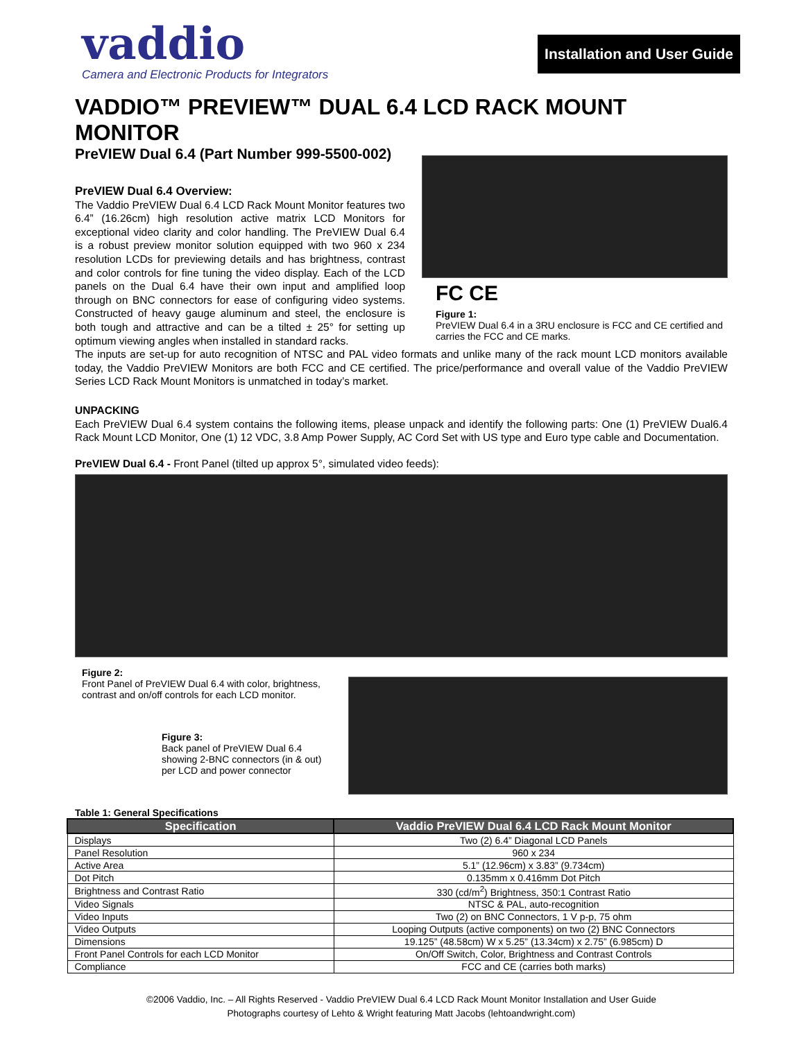vaddio
Camera and Electronic Products for Integrators
Installation and User Guide
VADDIO™ PREVIEW™ DUAL 6.4 LCD RACK MOUNT MONITOR
PreVIEW Dual 6.4 (Part Number 999-5500-002)
PreVIEW Dual 6.4 Overview:
The Vaddio PreVIEW Dual 6.4 LCD Rack Mount Monitor features two 6.4” (16.26cm) high resolution active matrix LCD Monitors for exceptional video clarity and color handling. The PreVIEW Dual 6.4 is a robust preview monitor solution equipped with two 960 x 234 resolution LCDs for previewing details and has brightness, contrast and color controls for fine tuning the video display. Each of the LCD panels on the Dual 6.4 have their own input and amplified loop through on BNC connectors for ease of configuring video systems. Constructed of heavy gauge aluminum and steel, the enclosure is both tough and attractive and can be a tilted ± 25° for setting up optimum viewing angles when installed in standard racks.
FC CE
Figure 1:
PreVIEW Dual 6.4 in a 3RU enclosure is FCC and CE certified and carries the FCC and CE marks.
The inputs are set-up for auto recognition of NTSC and PAL video formats and unlike many of the rack mount LCD monitors available today, the Vaddio PreVIEW Monitors are both FCC and CE certified. The price/performance and overall value of the Vaddio PreVIEW Series LCD Rack Mount Monitors is unmatched in today’s market.
UNPACKING
Each PreVIEW Dual 6.4 system contains the following items, please unpack and identify the following parts: One (1) PreVIEW Dual6.4 Rack Mount LCD Monitor, One (1) 12 VDC, 3.8 Amp Power Supply, AC Cord Set with US type and Euro type cable and Documentation.
PreVIEW Dual 6.4 - Front Panel (tilted up approx 5°, simulated video feeds):
Figure 2:
Front Panel of PreVIEW Dual 6.4 with color, brightness, contrast and on/off controls for each LCD monitor.
Figure 3:
Back panel of PreVIEW Dual 6.4 showing 2-BNC connectors (in & out) per LCD and power connector
Table 1: General Specifications
| Specification | Vaddio PreVIEW Dual 6.4 LCD Rack Mount Monitor |
| --- | --- |
| Displays | Two (2) 6.4” Diagonal LCD Panels |
| Panel Resolution | 960 x 234 |
| Active Area | 5.1” (12.96cm) x 3.83” (9.734cm) |
| Dot Pitch | 0.135mm x 0.416mm Dot Pitch |
| Brightness and Contrast Ratio | 330 (cd/m<sup>2</sup>) Brightness, 350:1 Contrast Ratio |
| Video Signals | NTSC & PAL, auto-recognition |
| Video Inputs | Two (2) on BNC Connectors, 1 V p-p, 75 ohm |
| Video Outputs | Looping Outputs (active components) on two (2) BNC Connectors |
| Dimensions | 19.125” (48.58cm) W x 5.25” (13.34cm) x 2.75” (6.985cm) D |
| Front Panel Controls for each LCD Monitor | On/Off Switch, Color, Brightness and Contrast Controls |
| Compliance | FCC and CE (carries both marks) |
©2006 Vaddio, Inc. – All Rights Reserved - Vaddio PreVIEW Dual 6.4 LCD Rack Mount Monitor Installation and User Guide
Photographs courtesy of Lehto & Wright featuring Matt Jacobs (lehtoandwright.com)